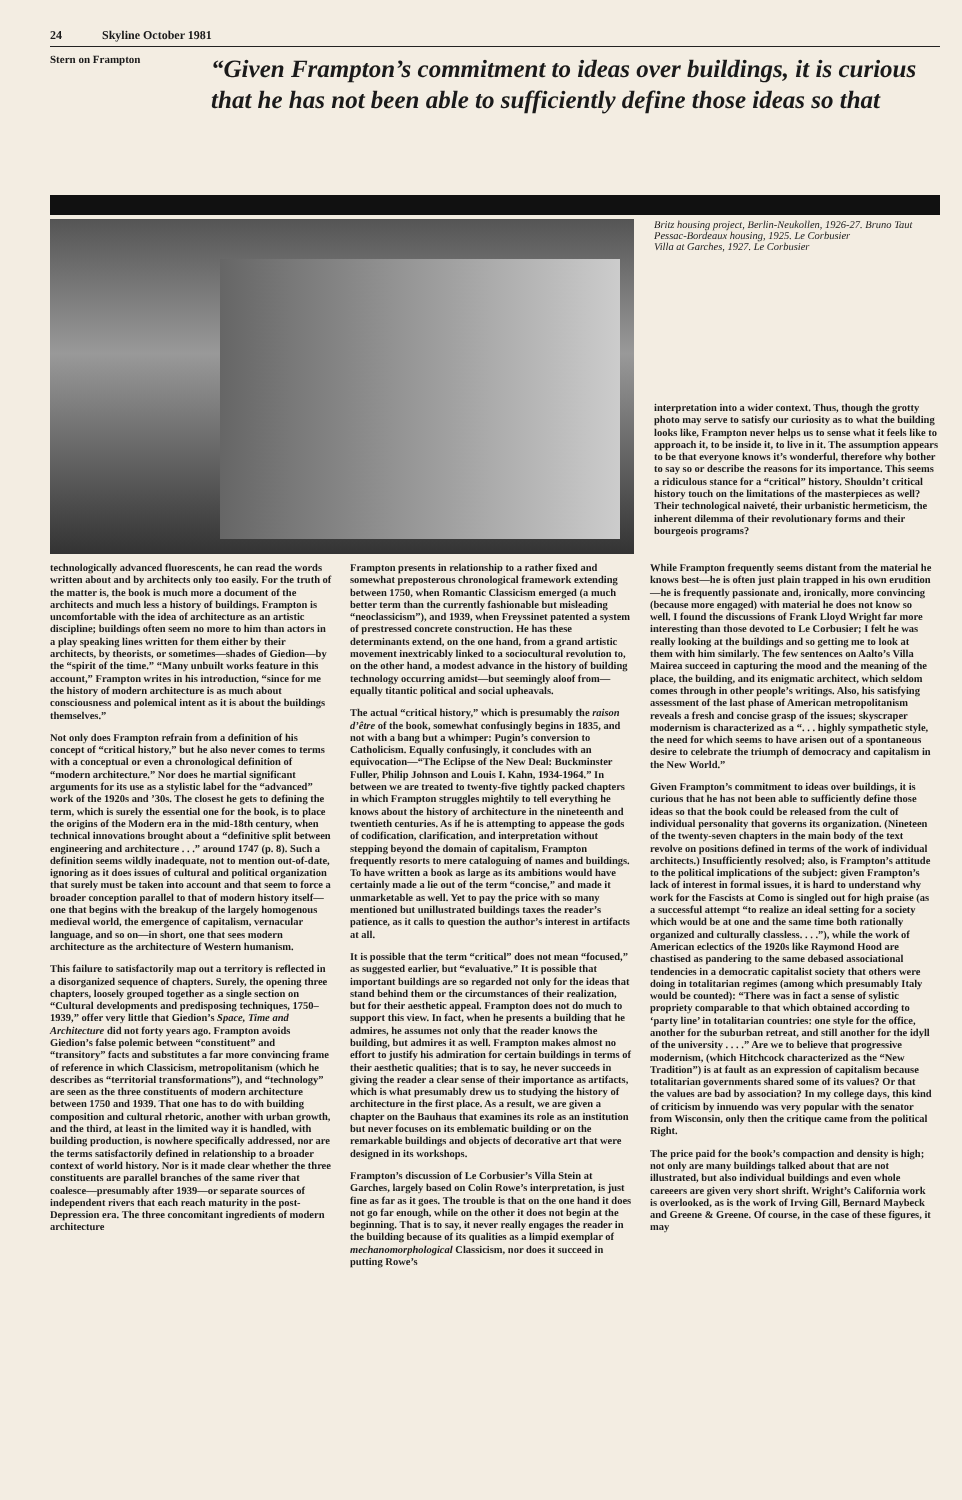24 Skyline October 1981
Stern on Frampton
“Given Frampton’s commitment to ideas over buildings, it is curious that he has not been able to sufficiently define those ideas so that
Britz housing project, Berlin-Neukollen, 1926-27. Bruno Taut
Pessac-Bordeaux housing, 1925. Le Corbusier
Villa at Garches, 1927. Le Corbusier
interpretation into a wider context. Thus, though the grotty photo may serve to satisfy our curiosity as to what the building looks like, Frampton never helps us to sense what it feels like to approach it, to be inside it, to live in it. The assumption appears to be that everyone knows it’s wonderful, therefore why bother to say so or describe the reasons for its importance. This seems a ridiculous stance for a “critical” history. Shouldn’t critical history touch on the limitations of the masterpieces as well? Their technological naiveté, their urbanistic hermeticism, the inherent dilemma of their revolutionary forms and their bourgeois programs?
technologically advanced fluorescents, he can read the words written about and by architects only too easily. For the truth of the matter is, the book is much more a document of the architects and much less a history of buildings. Frampton is uncomfortable with the idea of architecture as an artistic discipline; buildings often seem no more to him than actors in a play speaking lines written for them either by their architects, by theorists, or sometimes—shades of Giedion—by the “spirit of the time.” “Many unbuilt works feature in this account,” Frampton writes in his introduction, “since for me the history of modern architecture is as much about consciousness and polemical intent as it is about the buildings themselves.”
Not only does Frampton refrain from a definition of his concept of “critical history,” but he also never comes to terms with a conceptual or even a chronological definition of “modern architecture.” Nor does he martial significant arguments for its use as a stylistic label for the “advanced” work of the 1920s and ’30s. The closest he gets to defining the term, which is surely the essential one for the book, is to place the origins of the Modern era in the mid-18th century, when technical innovations brought about a “definitive split between engineering and architecture . . .” around 1747 (p. 8). Such a definition seems wildly inadequate, not to mention out-of-date, ignoring as it does issues of cultural and political organization that surely must be taken into account and that seem to force a broader conception parallel to that of modern history itself—one that begins with the breakup of the largely homogenous medieval world, the emergence of capitalism, vernacular language, and so on—in short, one that sees modern architecture as the architecture of Western humanism.
This failure to satisfactorily map out a territory is reflected in a disorganized sequence of chapters. Surely, the opening three chapters, loosely grouped together as a single section on “Cultural developments and predisposing techniques, 1750–1939,” offer very little that Giedion’s Space, Time and Architecture did not forty years ago. Frampton avoids Giedion’s false polemic between “constituent” and “transitory” facts and substitutes a far more convincing frame of reference in which Classicism, metropolitanism (which he describes as “territorial transformations”), and “technology” are seen as the three constituents of modern architecture between 1750 and 1939. That one has to do with building composition and cultural rhetoric, another with urban growth, and the third, at least in the limited way it is handled, with building production, is nowhere specifically addressed, nor are the terms satisfactorily defined in relationship to a broader context of world history. Nor is it made clear whether the three constituents are parallel branches of the same river that coalesce—presumably after 1939—or separate sources of independent rivers that each reach maturity in the post-Depression era. The three concomitant ingredients of modern architecture
Frampton presents in relationship to a rather fixed and somewhat preposterous chronological framework extending between 1750, when Romantic Classicism emerged (a much better term than the currently fashionable but misleading “neoclassicism”), and 1939, when Freyssinet patented a system of prestressed concrete construction. He has these determinants extend, on the one hand, from a grand artistic movement inextricably linked to a sociocultural revolution to, on the other hand, a modest advance in the history of building technology occurring amidst—but seemingly aloof from—equally titantic political and social upheavals.
The actual “critical history,” which is presumably the raison d’être of the book, somewhat confusingly begins in 1835, and not with a bang but a whimper: Pugin’s conversion to Catholicism. Equally confusingly, it concludes with an equivocation—“The Eclipse of the New Deal: Buckminster Fuller, Philip Johnson and Louis I. Kahn, 1934-1964.” In between we are treated to twenty-five tightly packed chapters in which Frampton struggles mightily to tell everything he knows about the history of architecture in the nineteenth and twentieth centuries. As if he is attempting to appease the gods of codification, clarification, and interpretation without stepping beyond the domain of capitalism, Frampton frequently resorts to mere cataloguing of names and buildings. To have written a book as large as its ambitions would have certainly made a lie out of the term “concise,” and made it unmarketable as well. Yet to pay the price with so many mentioned but unillustrated buildings taxes the reader’s patience, as it calls to question the author’s interest in artifacts at all.
It is possible that the term “critical” does not mean “focused,” as suggested earlier, but “evaluative.” It is possible that important buildings are so regarded not only for the ideas that stand behind them or the circumstances of their realization, but for their aesthetic appeal. Frampton does not do much to support this view. In fact, when he presents a building that he admires, he assumes not only that the reader knows the building, but admires it as well. Frampton makes almost no effort to justify his admiration for certain buildings in terms of their aesthetic qualities; that is to say, he never succeeds in giving the reader a clear sense of their importance as artifacts, which is what presumably drew us to studying the history of architecture in the first place. As a result, we are given a chapter on the Bauhaus that examines its role as an institution but never focuses on its emblematic building or on the remarkable buildings and objects of decorative art that were designed in its workshops.
Frampton’s discussion of Le Corbusier’s Villa Stein at Garches, largely based on Colin Rowe’s interpretation, is just fine as far as it goes. The trouble is that on the one hand it does not go far enough, while on the other it does not begin at the beginning. That is to say, it never really engages the reader in the building because of its qualities as a limpid exemplar of mechanomorphological Classicism, nor does it succeed in putting Rowe’s
While Frampton frequently seems distant from the material he knows best—he is often just plain trapped in his own erudition—he is frequently passionate and, ironically, more convincing (because more engaged) with material he does not know so well. I found the discussions of Frank Lloyd Wright far more interesting than those devoted to Le Corbusier; I felt he was really looking at the buildings and so getting me to look at them with him similarly. The few sentences on Aalto’s Villa Mairea succeed in capturing the mood and the meaning of the place, the building, and its enigmatic architect, which seldom comes through in other people’s writings. Also, his satisfying assessment of the last phase of American metropolitanism reveals a fresh and concise grasp of the issues; skyscraper modernism is characterized as a “. . . highly sympathetic style, the need for which seems to have arisen out of a spontaneous desire to celebrate the triumph of democracy and capitalism in the New World.”
Given Frampton’s commitment to ideas over buildings, it is curious that he has not been able to sufficiently define those ideas so that the book could be released from the cult of individual personality that governs its organization. (Nineteen of the twenty-seven chapters in the main body of the text revolve on positions defined in terms of the work of individual architects.) Insufficiently resolved; also, is Frampton’s attitude to the political implications of the subject: given Frampton’s lack of interest in formal issues, it is hard to understand why work for the Fascists at Como is singled out for high praise (as a successful attempt “to realize an ideal setting for a society which would be at one and the same time both rationally organized and culturally classless. . . .”), while the work of American eclectics of the 1920s like Raymond Hood are chastised as pandering to the same debased associational tendencies in a democratic capitalist society that others were doing in totalitarian regimes (among which presumably Italy would be counted): “There was in fact a sense of sylistic propriety comparable to that which obtained according to ‘party line’ in totalitarian countries: one style for the office, another for the suburban retreat, and still another for the idyll of the university . . . .” Are we to believe that progressive modernism, (which Hitchcock characterized as the “New Tradition”) is at fault as an expression of capitalism because totalitarian governments shared some of its values? Or that the values are bad by association? In my college days, this kind of criticism by innuendo was very popular with the senator from Wisconsin, only then the critique came from the political Right.
The price paid for the book’s compaction and density is high; not only are many buildings talked about that are not illustrated, but also individual buildings and even whole careeers are given very short shrift. Wright’s California work is overlooked, as is the work of Irving Gill, Bernard Maybeck and Greene & Greene. Of course, in the case of these figures, it may